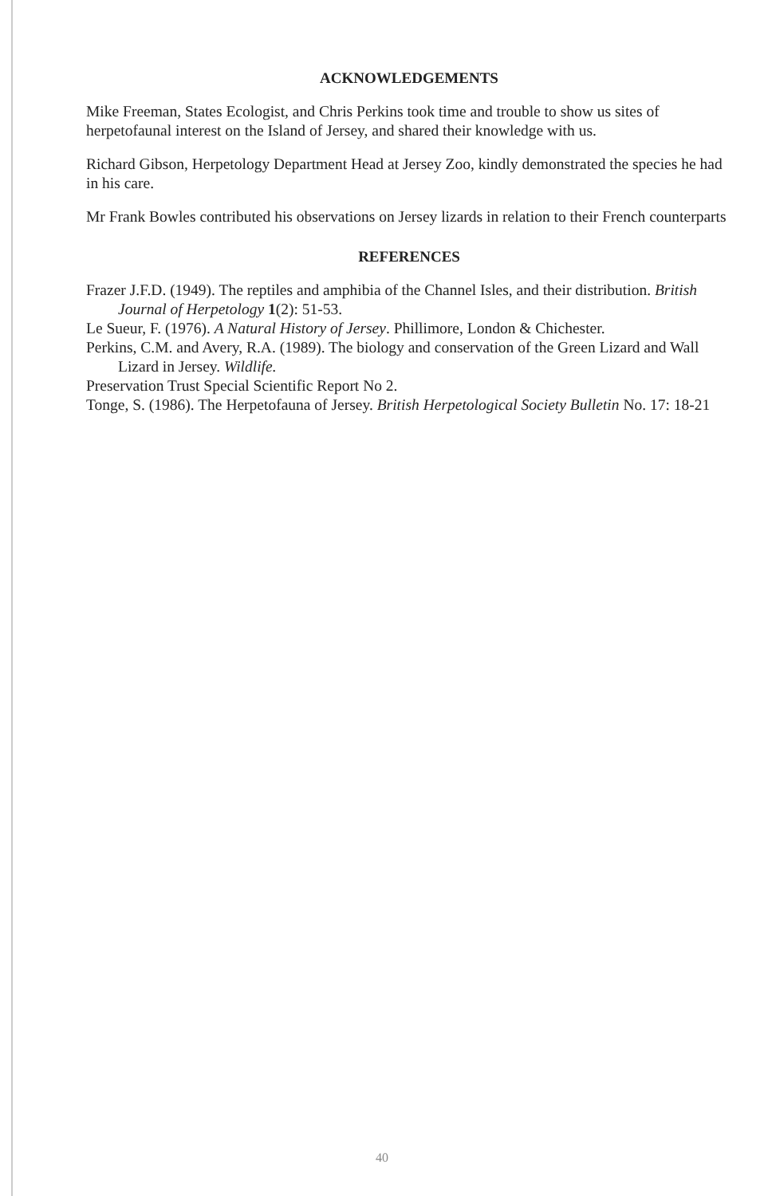ACKNOWLEDGEMENTS
Mike Freeman, States Ecologist, and Chris Perkins took time and trouble to show us sites of herpetofaunal interest on the Island of Jersey, and shared their knowledge with us.
Richard Gibson, Herpetology Department Head at Jersey Zoo, kindly demonstrated the species he had in his care.
Mr Frank Bowles contributed his observations on Jersey lizards in relation to their French counterparts
REFERENCES
Frazer J.F.D. (1949). The reptiles and amphibia of the Channel Isles, and their distribution. British Journal of Herpetology 1(2): 51-53.
Le Sueur, F. (1976). A Natural History of Jersey. Phillimore, London & Chichester.
Perkins, C.M. and Avery, R.A. (1989). The biology and conservation of the Green Lizard and Wall Lizard in Jersey. Wildlife.
Preservation Trust Special Scientific Report No 2.
Tonge, S. (1986). The Herpetofauna of Jersey. British Herpetological Society Bulletin No. 17: 18-21
40